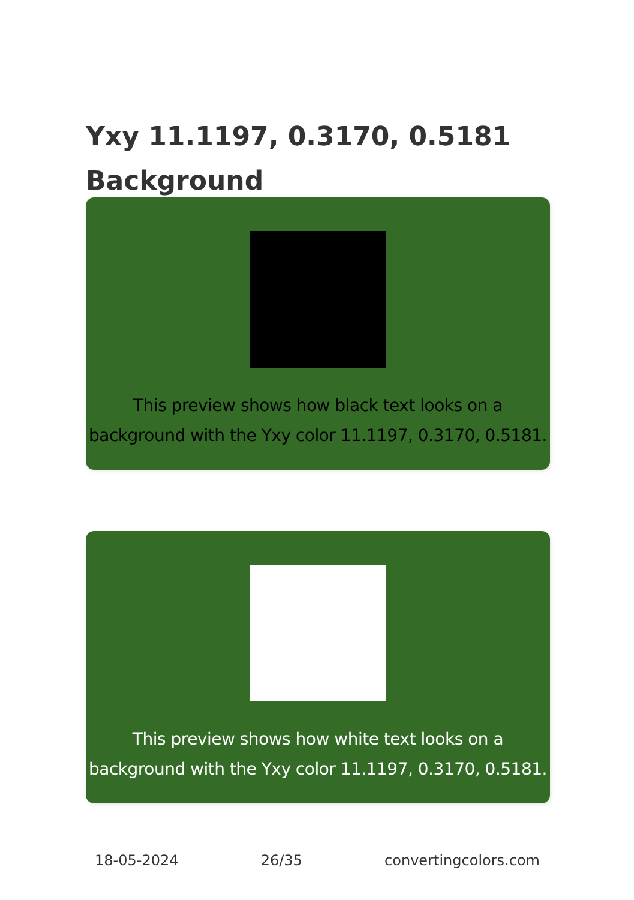Yxy 11.1197, 0.3170, 0.5181
Background
This preview shows how black text looks on a background with the Yxy color 11.1197, 0.3170, 0.5181.
This preview shows how white text looks on a background with the Yxy color 11.1197, 0.3170, 0.5181.
18-05-2024 26/35 convertingcolors.com